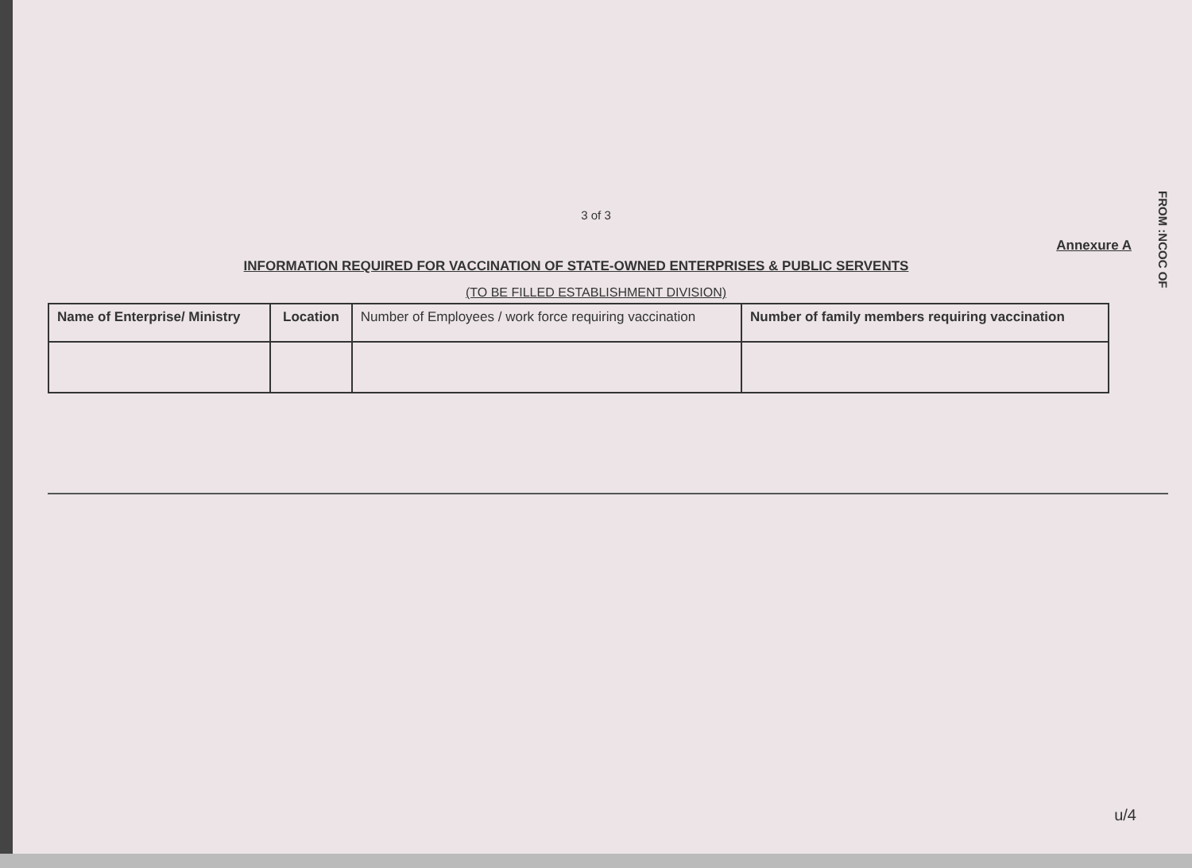FROM :NCOC OF
3 of 3
Annexure A
INFORMATION REQUIRED FOR VACCINATION OF STATE-OWNED ENTERPRISES & PUBLIC SERVENTS
(TO BE FILLED ESTABLISHMENT DIVISION)
| Name of Enterprise/ Ministry | Location | Number of Employees / work force requiring vaccination | Number of family members requiring vaccination |
| --- | --- | --- | --- |
u/4